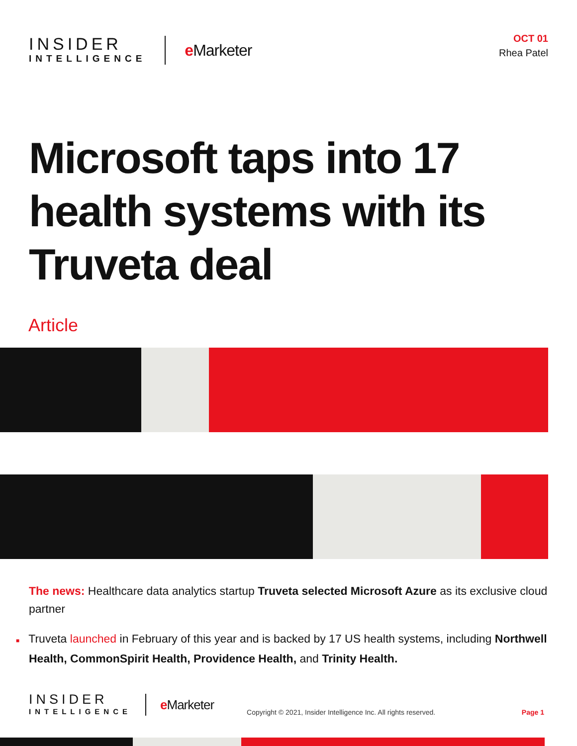INSIDER
INTELLIGENCE
e Marketer
OCT 01
Rhea Patel
Microsoft taps into 17 health systems with its Truveta deal
Article
The news: Healthcare data analytics startup Truveta selected Microsoft Azure as its exclusive cloud partner
■ Truveta launched in February of this year and is backed by 17 US health systems, including Northwell Health, CommonSpirit Health, Providence Health, and Trinity Health.
INSIDER
INTELLIGENCE
e Marketer
Copyright © 2021, Insider Intelligence Inc. All rights reserved.
Page 1